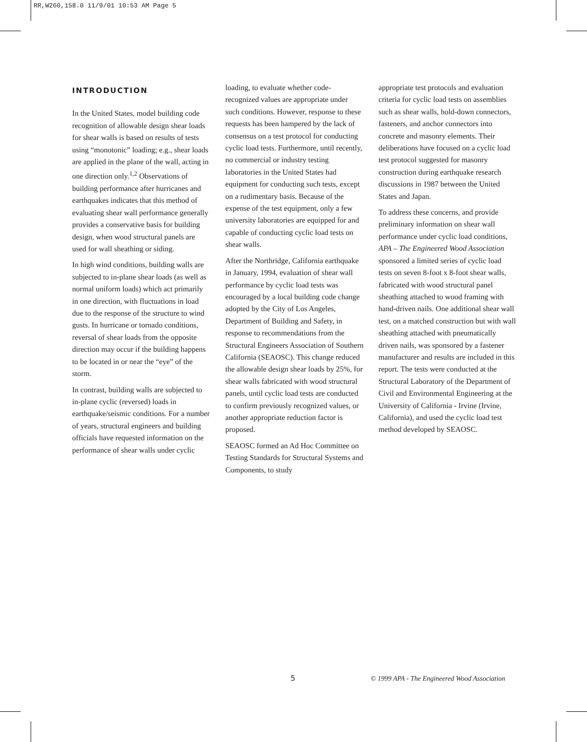RR,W260,158.0 11/9/01 10:53 AM Page 5
INTRODUCTION
In the United States, model building code recognition of allowable design shear loads for shear walls is based on results of tests using “monotonic” loading; e.g., shear loads are applied in the plane of the wall, acting in one direction only.<sup>1,2</sup> Observations of building performance after hurricanes and earthquakes indicates that this method of evaluating shear wall performance generally provides a conservative basis for building design, when wood structural panels are used for wall sheathing or siding.
In high wind conditions, building walls are subjected to in-plane shear loads (as well as normal uniform loads) which act primarily in one direction, with fluctuations in load due to the response of the structure to wind gusts. In hurricane or tornado conditions, reversal of shear loads from the opposite direction may occur if the building happens to be located in or near the “eye” of the storm.
In contrast, building walls are subjected to in-plane cyclic (reversed) loads in earthquake/seismic conditions. For a number of years, structural engineers and building officials have requested information on the performance of shear walls under cyclic
loading, to evaluate whether code-recognized values are appropriate under such conditions. However, response to these requests has been hampered by the lack of consensus on a test protocol for conducting cyclic load tests. Furthermore, until recently, no commercial or industry testing laboratories in the United States had equipment for conducting such tests, except on a rudimentary basis. Because of the expense of the test equipment, only a few university laboratories are equipped for and capable of conducting cyclic load tests on shear walls.
After the Northridge, California earthquake in January, 1994, evaluation of shear wall performance by cyclic load tests was encouraged by a local building code change adopted by the City of Los Angeles, Department of Building and Safety, in response to recommendations from the Structural Engineers Association of Southern California (SEAOSC). This change reduced the allowable design shear loads by 25%, for shear walls fabricated with wood structural panels, until cyclic load tests are conducted to confirm previously recognized values, or another appropriate reduction factor is proposed.
SEAOSC formed an Ad Hoc Committee on Testing Standards for Structural Systems and Components, to study
appropriate test protocols and evaluation criteria for cyclic load tests on assemblies such as shear walls, hold-down connectors, fasteners, and anchor connectors into concrete and masonry elements. Their deliberations have focused on a cyclic load test protocol suggested for masonry construction during earthquake research discussions in 1987 between the United States and Japan.
To address these concerns, and provide preliminary information on shear wall performance under cyclic load conditions, APA – The Engineered Wood Association sponsored a limited series of cyclic load tests on seven 8-foot x 8-foot shear walls, fabricated with wood structural panel sheathing attached to wood framing with hand-driven nails. One additional shear wall test, on a matched construction but with wall sheathing attached with pneumatically driven nails, was sponsored by a fastener manufacturer and results are included in this report. The tests were conducted at the Structural Laboratory of the Department of Civil and Environmental Engineering at the University of California - Irvine (Irvine, California), and used the cyclic load test method developed by SEAOSC.
5
© 1999 APA - The Engineered Wood Association